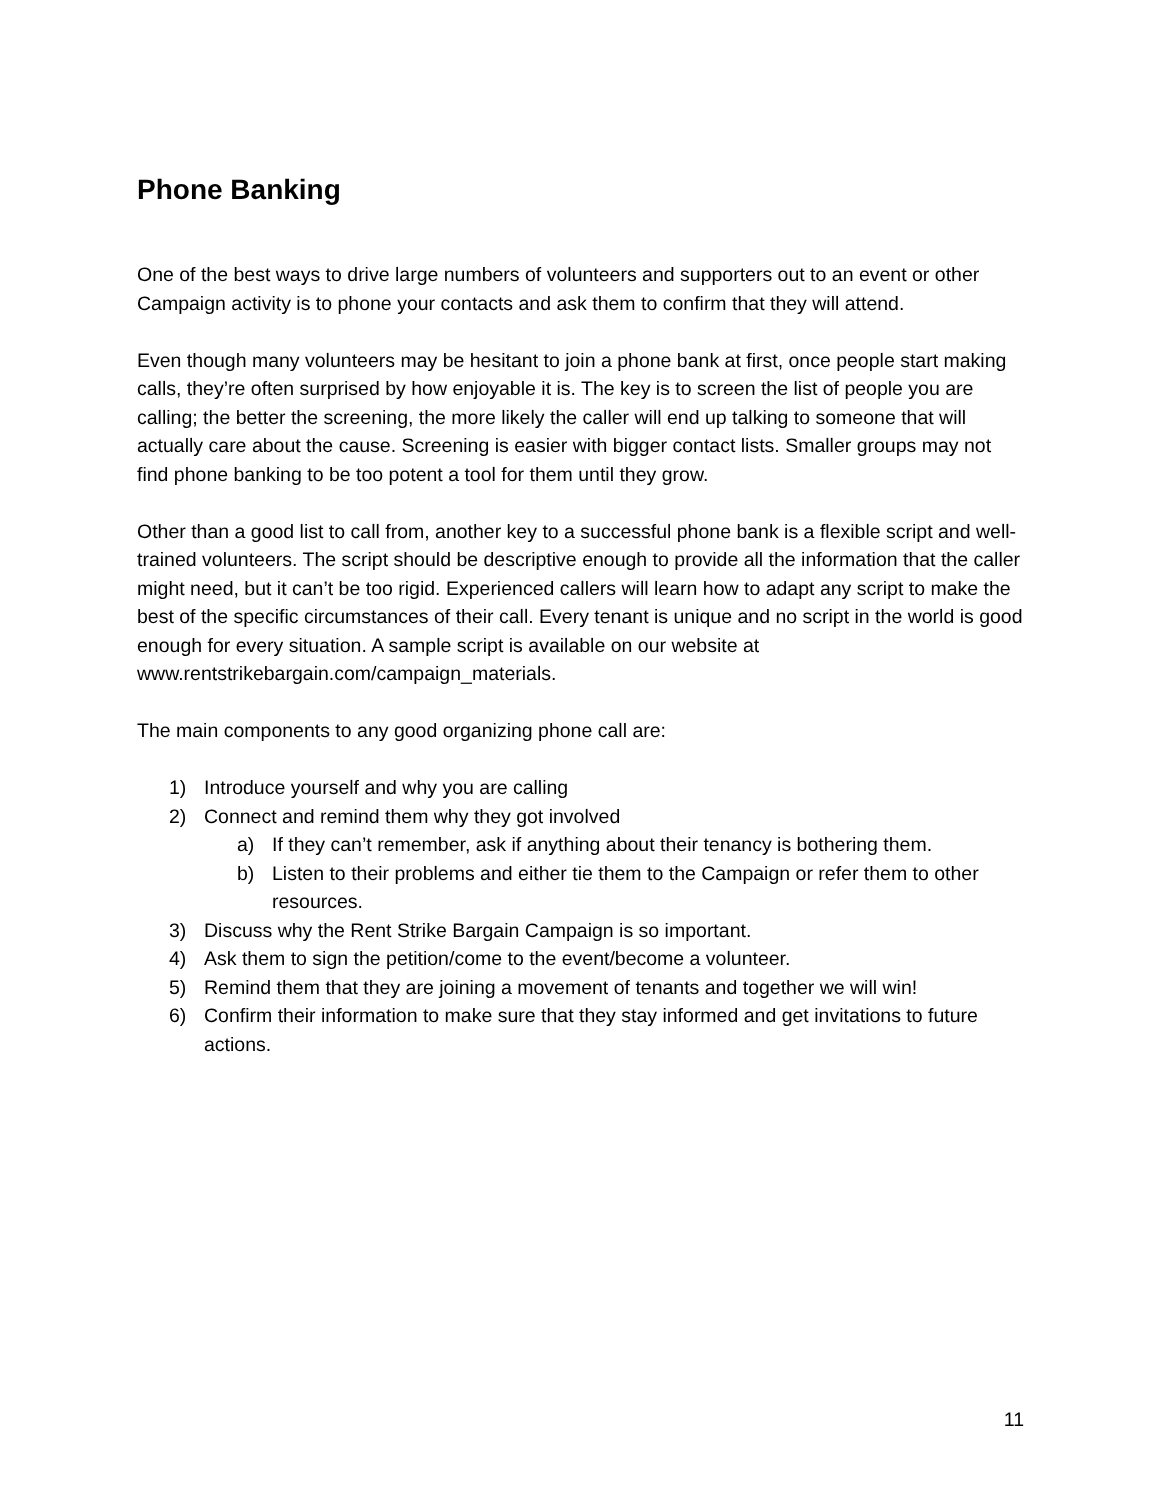Phone Banking
One of the best ways to drive large numbers of volunteers and supporters out to an event or other Campaign activity is to phone your contacts and ask them to confirm that they will attend.
Even though many volunteers may be hesitant to join a phone bank at first, once people start making calls, they’re often surprised by how enjoyable it is. The key is to screen the list of people you are calling; the better the screening, the more likely the caller will end up talking to someone that will actually care about the cause. Screening is easier with bigger contact lists. Smaller groups may not find phone banking to be too potent a tool for them until they grow.
Other than a good list to call from, another key to a successful phone bank is a flexible script and well-trained volunteers. The script should be descriptive enough to provide all the information that the caller might need, but it can’t be too rigid. Experienced callers will learn how to adapt any script to make the best of the specific circumstances of their call. Every tenant is unique and no script in the world is good enough for every situation. A sample script is available on our website at www.rentstrikebargain.com/campaign_materials.
The main components to any good organizing phone call are:
1) Introduce yourself and why you are calling
2) Connect and remind them why they got involved
a) If they can’t remember, ask if anything about their tenancy is bothering them.
b) Listen to their problems and either tie them to the Campaign or refer them to other resources.
3) Discuss why the Rent Strike Bargain Campaign is so important.
4) Ask them to sign the petition/come to the event/become a volunteer.
5) Remind them that they are joining a movement of tenants and together we will win!
6) Confirm their information to make sure that they stay informed and get invitations to future actions.
11